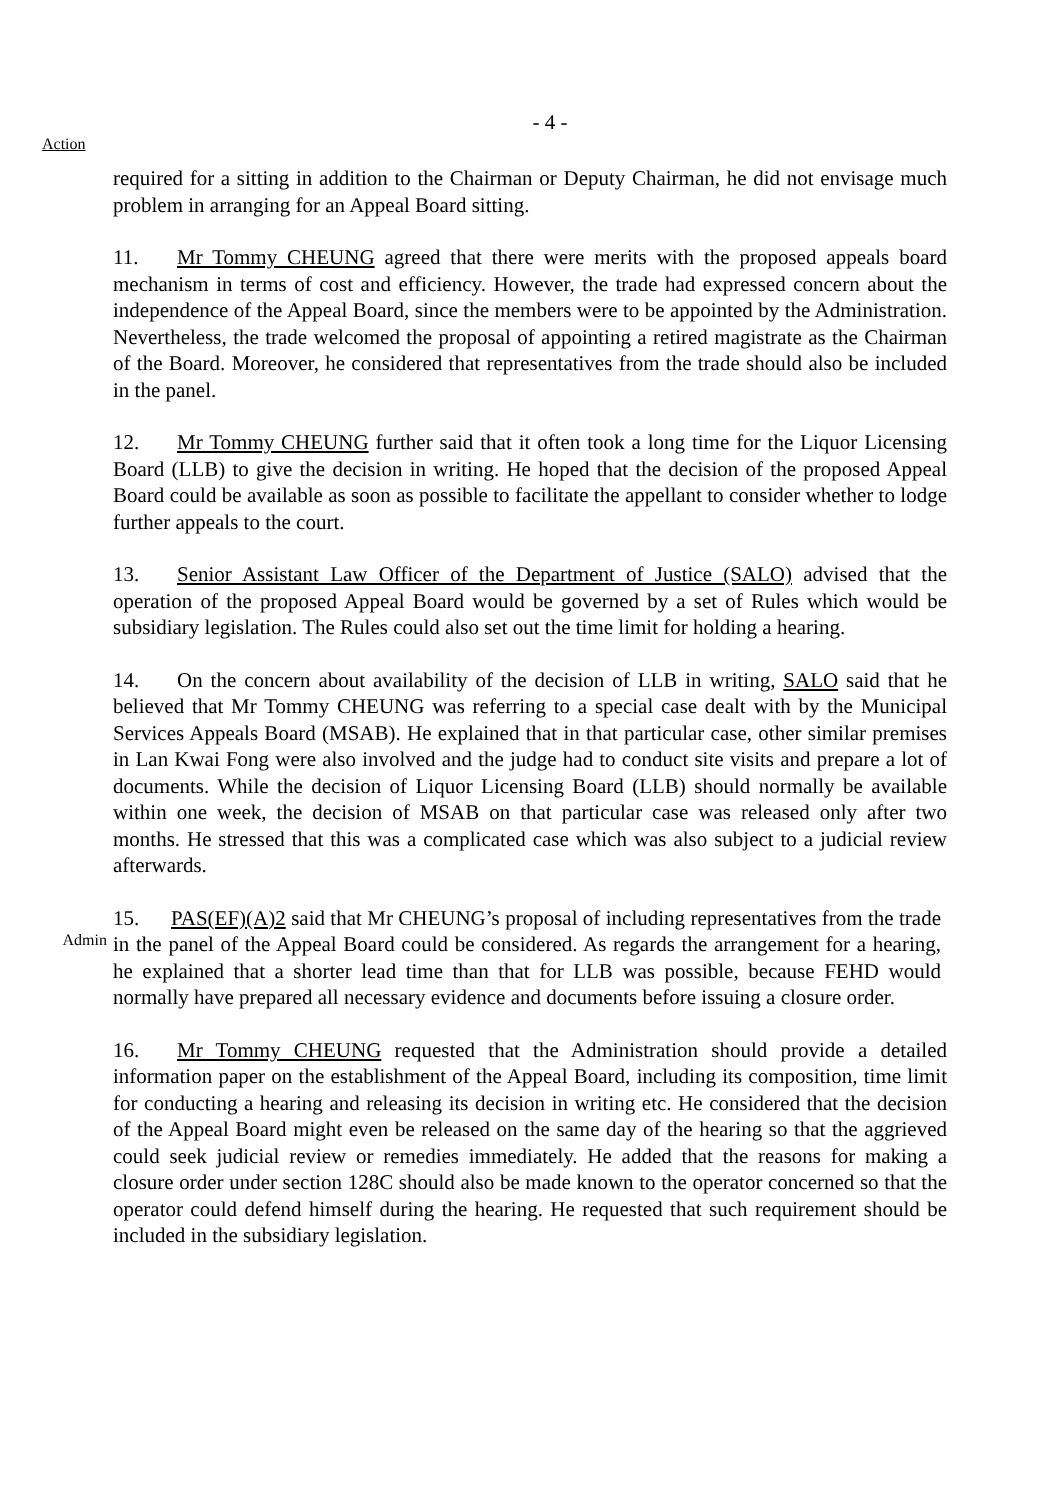- 4 -
Action
required for a sitting in addition to the Chairman or Deputy Chairman, he did not envisage much problem in arranging for an Appeal Board sitting.
11. Mr Tommy CHEUNG agreed that there were merits with the proposed appeals board mechanism in terms of cost and efficiency. However, the trade had expressed concern about the independence of the Appeal Board, since the members were to be appointed by the Administration. Nevertheless, the trade welcomed the proposal of appointing a retired magistrate as the Chairman of the Board. Moreover, he considered that representatives from the trade should also be included in the panel.
12. Mr Tommy CHEUNG further said that it often took a long time for the Liquor Licensing Board (LLB) to give the decision in writing. He hoped that the decision of the proposed Appeal Board could be available as soon as possible to facilitate the appellant to consider whether to lodge further appeals to the court.
13. Senior Assistant Law Officer of the Department of Justice (SALO) advised that the operation of the proposed Appeal Board would be governed by a set of Rules which would be subsidiary legislation. The Rules could also set out the time limit for holding a hearing.
14. On the concern about availability of the decision of LLB in writing, SALO said that he believed that Mr Tommy CHEUNG was referring to a special case dealt with by the Municipal Services Appeals Board (MSAB). He explained that in that particular case, other similar premises in Lan Kwai Fong were also involved and the judge had to conduct site visits and prepare a lot of documents. While the decision of Liquor Licensing Board (LLB) should normally be available within one week, the decision of MSAB on that particular case was released only after two months. He stressed that this was a complicated case which was also subject to a judicial review afterwards.
Admin
15. PAS(EF)(A)2 said that Mr CHEUNG’s proposal of including representatives from the trade in the panel of the Appeal Board could be considered. As regards the arrangement for a hearing, he explained that a shorter lead time than that for LLB was possible, because FEHD would normally have prepared all necessary evidence and documents before issuing a closure order.
16. Mr Tommy CHEUNG requested that the Administration should provide a detailed information paper on the establishment of the Appeal Board, including its composition, time limit for conducting a hearing and releasing its decision in writing etc. He considered that the decision of the Appeal Board might even be released on the same day of the hearing so that the aggrieved could seek judicial review or remedies immediately. He added that the reasons for making a closure order under section 128C should also be made known to the operator concerned so that the operator could defend himself during the hearing. He requested that such requirement should be included in the subsidiary legislation.